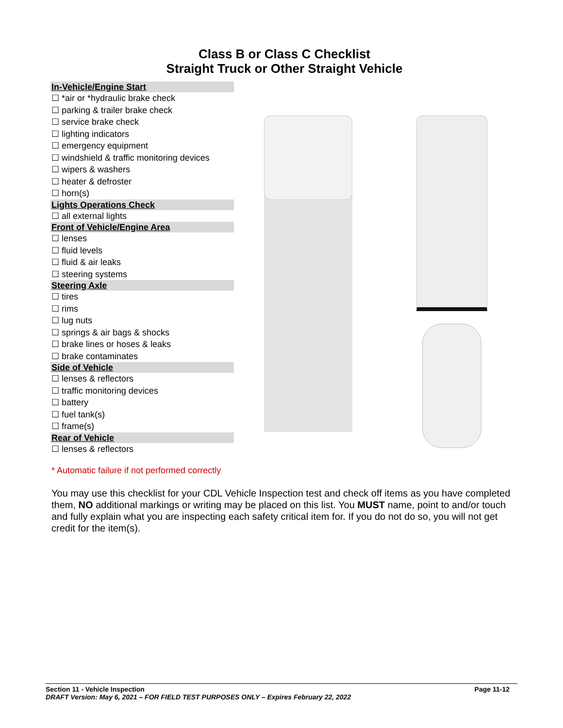Class B or Class C Checklist
Straight Truck or Other Straight Vehicle
In-Vehicle/Engine Start
☐ *air or *hydraulic brake check
☐ parking & trailer brake check
☐ service brake check
☐ lighting indicators
☐ emergency equipment
☐ windshield & traffic monitoring devices
☐ wipers & washers
☐ heater & defroster
☐ horn(s)
Lights Operations Check
☐ all external lights
Front of Vehicle/Engine Area
☐ lenses
☐ fluid levels
☐ fluid & air leaks
☐ steering systems
Steering Axle
☐ tires
☐ rims
☐ lug nuts
☐ springs & air bags & shocks
☐ brake lines or hoses & leaks
☐ brake contaminates
Side of Vehicle
☐ lenses & reflectors
☐ traffic monitoring devices
☐ battery
☐ fuel tank(s)
☐ frame(s)
Rear of Vehicle
☐ lenses & reflectors
* Automatic failure if not performed correctly
You may use this checklist for your CDL Vehicle Inspection test and check off items as you have completed them, NO additional markings or writing may be placed on this list. You MUST name, point to and/or touch and fully explain what you are inspecting each safety critical item for. If you do not do so, you will not get credit for the item(s).
Page 11-12 Section 11 - Vehicle Inspection
DRAFT Version: May 6, 2021 – FOR FIELD TEST PURPOSES ONLY – Expires February 22, 2022